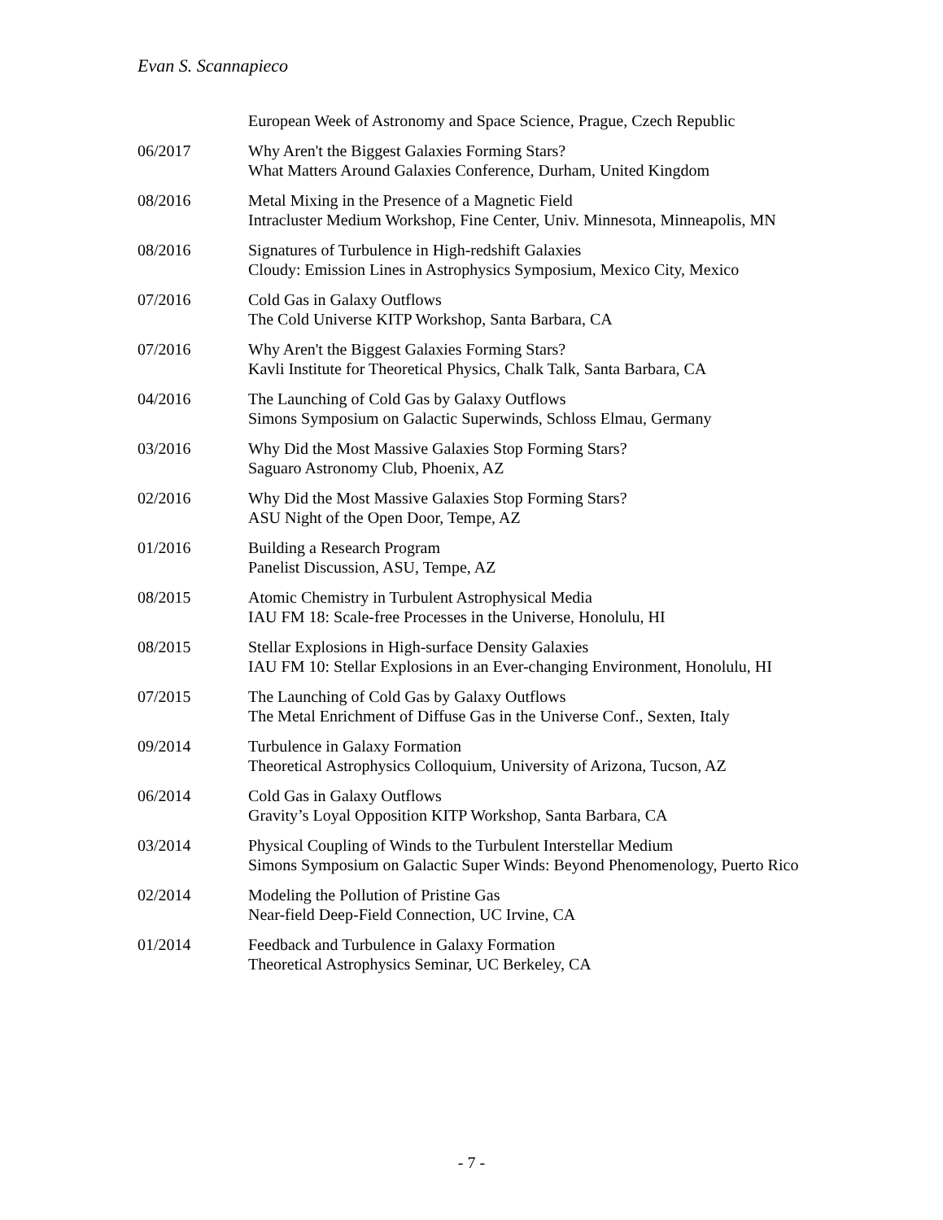Evan S. Scannapieco
European Week of Astronomy and Space Science, Prague, Czech Republic
06/2017 Why Aren't the Biggest Galaxies Forming Stars?
What Matters Around Galaxies Conference, Durham, United Kingdom
08/2016 Metal Mixing in the Presence of a Magnetic Field
Intracluster Medium Workshop, Fine Center, Univ. Minnesota, Minneapolis, MN
08/2016 Signatures of Turbulence in High-redshift Galaxies
Cloudy: Emission Lines in Astrophysics Symposium, Mexico City, Mexico
07/2016 Cold Gas in Galaxy Outflows
The Cold Universe KITP Workshop, Santa Barbara, CA
07/2016 Why Aren't the Biggest Galaxies Forming Stars?
Kavli Institute for Theoretical Physics, Chalk Talk, Santa Barbara, CA
04/2016 The Launching of Cold Gas by Galaxy Outflows
Simons Symposium on Galactic Superwinds, Schloss Elmau, Germany
03/2016 Why Did the Most Massive Galaxies Stop Forming Stars?
Saguaro Astronomy Club, Phoenix, AZ
02/2016 Why Did the Most Massive Galaxies Stop Forming Stars?
ASU Night of the Open Door, Tempe, AZ
01/2016 Building a Research Program
Panelist Discussion, ASU, Tempe, AZ
08/2015 Atomic Chemistry in Turbulent Astrophysical Media
IAU FM 18: Scale-free Processes in the Universe, Honolulu, HI
08/2015 Stellar Explosions in High-surface Density Galaxies
IAU FM 10: Stellar Explosions in an Ever-changing Environment, Honolulu, HI
07/2015 The Launching of Cold Gas by Galaxy Outflows
The Metal Enrichment of Diffuse Gas in the Universe Conf., Sexten, Italy
09/2014 Turbulence in Galaxy Formation
Theoretical Astrophysics Colloquium, University of Arizona, Tucson, AZ
06/2014 Cold Gas in Galaxy Outflows
Gravity’s Loyal Opposition KITP Workshop, Santa Barbara, CA
03/2014 Physical Coupling of Winds to the Turbulent Interstellar Medium
Simons Symposium on Galactic Super Winds: Beyond Phenomenology, Puerto Rico
02/2014 Modeling the Pollution of Pristine Gas
Near-field Deep-Field Connection, UC Irvine, CA
01/2014 Feedback and Turbulence in Galaxy Formation
Theoretical Astrophysics Seminar, UC Berkeley, CA
- 7 -